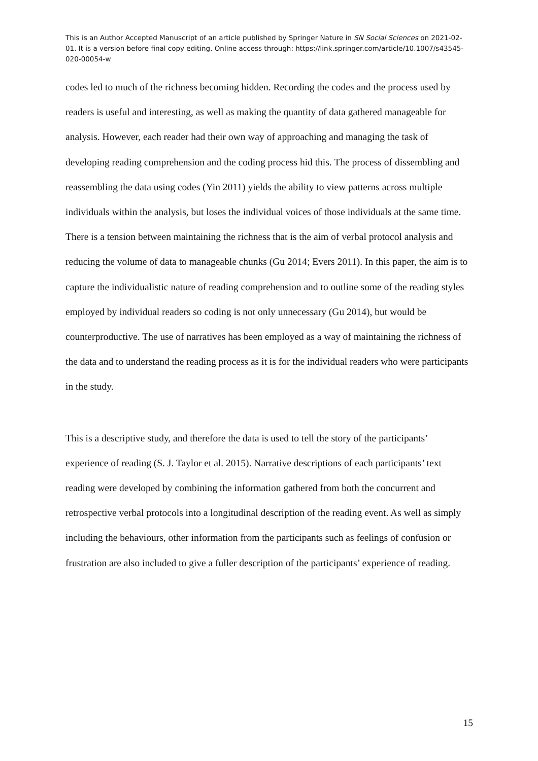This is an Author Accepted Manuscript of an article published by Springer Nature in SN Social Sciences on 2021-02-01. It is a version before final copy editing. Online access through: https://link.springer.com/article/10.1007/s43545-020-00054-w
codes led to much of the richness becoming hidden. Recording the codes and the process used by readers is useful and interesting, as well as making the quantity of data gathered manageable for analysis. However, each reader had their own way of approaching and managing the task of developing reading comprehension and the coding process hid this. The process of dissembling and reassembling the data using codes (Yin 2011) yields the ability to view patterns across multiple individuals within the analysis, but loses the individual voices of those individuals at the same time. There is a tension between maintaining the richness that is the aim of verbal protocol analysis and reducing the volume of data to manageable chunks (Gu 2014; Evers 2011). In this paper, the aim is to capture the individualistic nature of reading comprehension and to outline some of the reading styles employed by individual readers so coding is not only unnecessary (Gu 2014), but would be counterproductive. The use of narratives has been employed as a way of maintaining the richness of the data and to understand the reading process as it is for the individual readers who were participants in the study.
This is a descriptive study, and therefore the data is used to tell the story of the participants’ experience of reading (S. J. Taylor et al. 2015). Narrative descriptions of each participants’ text reading were developed by combining the information gathered from both the concurrent and retrospective verbal protocols into a longitudinal description of the reading event. As well as simply including the behaviours, other information from the participants such as feelings of confusion or frustration are also included to give a fuller description of the participants’ experience of reading.
15